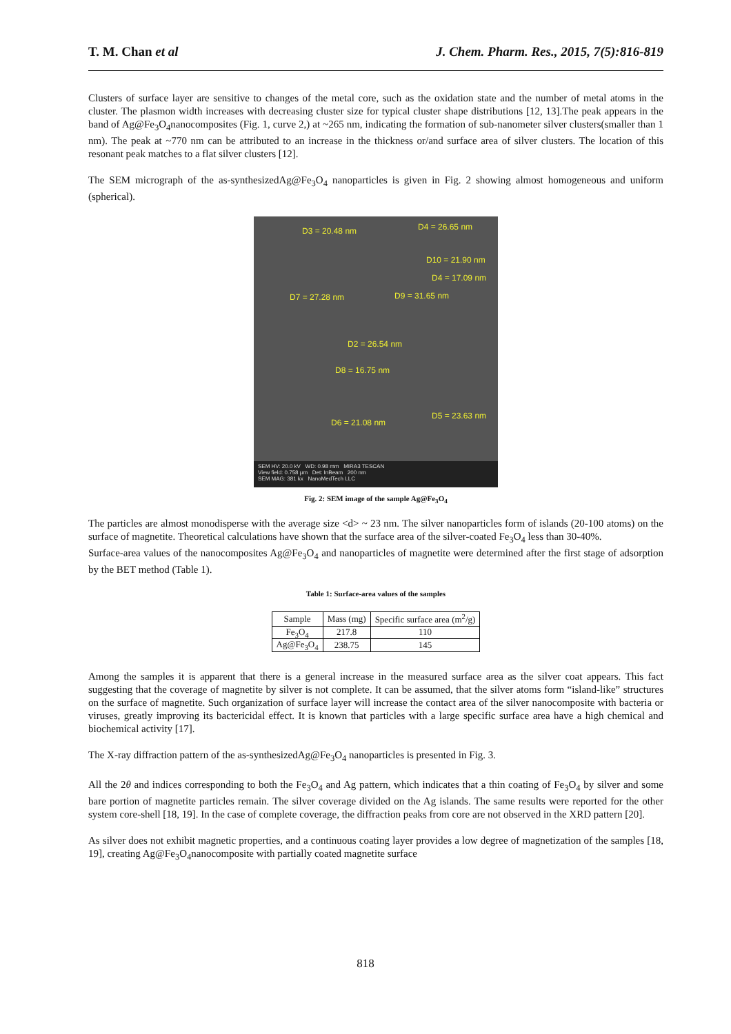T. M. Chan et al J. Chem. Pharm. Res., 2015, 7(5):816-819
Clusters of surface layer are sensitive to changes of the metal core, such as the oxidation state and the number of metal atoms in the cluster. The plasmon width increases with decreasing cluster size for typical cluster shape distributions [12, 13].The peak appears in the band of Ag@Fe<sub>3</sub>O<sub>4</sub>nanocomposites (Fig. 1, curve 2,) at ~265 nm, indicating the formation of sub-nanometer silver clusters(smaller than 1 nm). The peak at ~770 nm can be attributed to an increase in the thickness or/and surface area of silver clusters. The location of this resonant peak matches to a flat silver clusters [12].
The SEM micrograph of the as-synthesizedAg@Fe<sub>3</sub>O<sub>4</sub> nanoparticles is given in Fig. 2 showing almost homogeneous and uniform (spherical).
D3 = 20.48 nm D4 = 26.65 nm
D10 = 21.90 nm
D4 = 17.09 nm
D7 = 27.28 nm D9 = 31.65 nm
D2 = 26.54 nm
D8 = 16.75 nm
D5 = 23.63 nm
D6 = 21.08 nm
SEM HV: 20.0 kV WD: 0.98 mm MIRA3 TESCAN
View field: 0.758 µm Det: InBeam 200 nm
SEM MAG: 381 kx NanoMedTech LLC
Fig. 2: SEM image of the sample Ag@Fe<sub>3</sub>O<sub>4</sub>
The particles are almost monodisperse with the average size <d> ~ 23 nm. The silver nanoparticles form of islands (20-100 atoms) on the surface of magnetite. Theoretical calculations have shown that the surface area of the silver-coated Fe<sub>3</sub>O<sub>4</sub> less than 30-40%.
Surface-area values of the nanocomposites Ag@Fe<sub>3</sub>O<sub>4</sub> and nanoparticles of magnetite were determined after the first stage of adsorption by the BET method (Table 1).
Table 1: Surface-area values of the samples
| Sample | Mass (mg) | Specific surface area (m<sup>2</sup>/g) |
| --- | --- | --- |
| Fe<sub>3</sub>O<sub>4</sub> | 217.8 | 110 |
| Ag@Fe<sub>3</sub>O<sub>4</sub> | 238.75 | 145 |
Among the samples it is apparent that there is a general increase in the measured surface area as the silver coat appears. This fact suggesting that the coverage of magnetite by silver is not complete. It can be assumed, that the silver atoms form “island-like” structures on the surface of magnetite. Such organization of surface layer will increase the contact area of the silver nanocomposite with bacteria or viruses, greatly improving its bactericidal effect. It is known that particles with a large specific surface area have a high chemical and biochemical activity [17].
The X-ray diffraction pattern of the as-synthesizedAg@Fe<sub>3</sub>O<sub>4</sub> nanoparticles is presented in Fig. 3.
All the 2θ and indices corresponding to both the Fe<sub>3</sub>O<sub>4</sub> and Ag pattern, which indicates that a thin coating of Fe<sub>3</sub>O<sub>4</sub> by silver and some bare portion of magnetite particles remain. The silver coverage divided on the Ag islands. The same results were reported for the other system core-shell [18, 19]. In the case of complete coverage, the diffraction peaks from core are not observed in the XRD pattern [20].
As silver does not exhibit magnetic properties, and a continuous coating layer provides a low degree of magnetization of the samples [18, 19], creating Ag@Fe<sub>3</sub>O<sub>4</sub>nanocomposite with partially coated magnetite surface
818